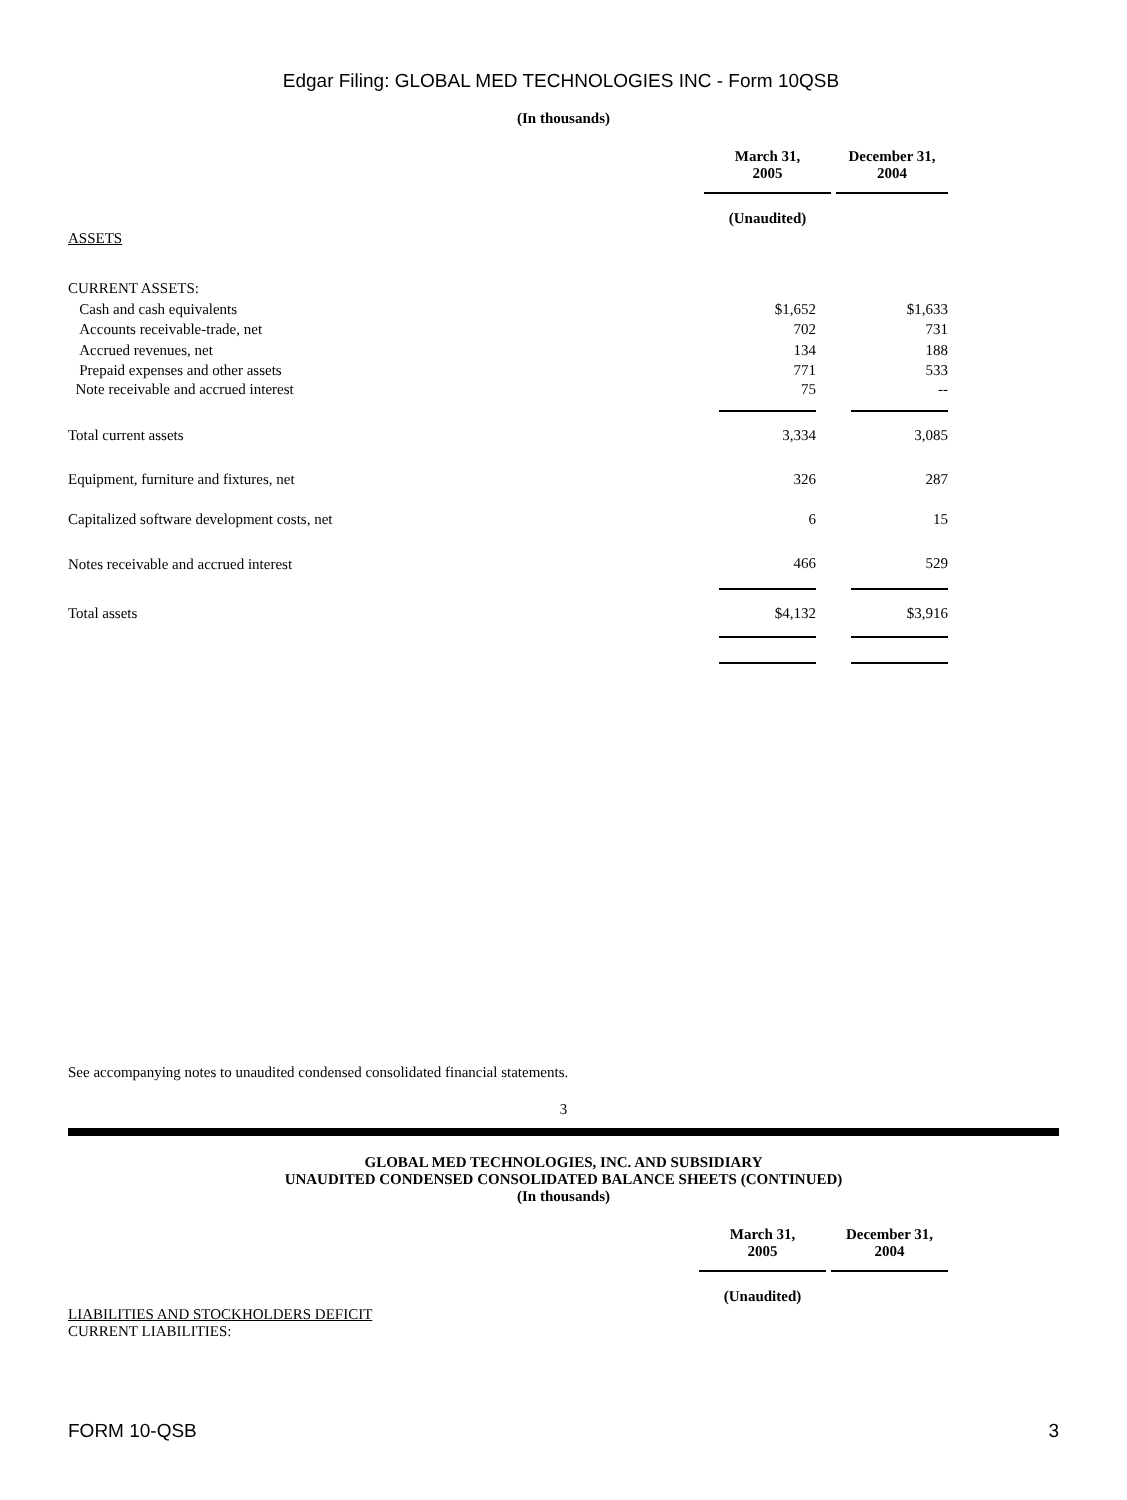Edgar Filing: GLOBAL MED TECHNOLOGIES INC - Form 10QSB
(In thousands)
| | March 31, 2005 | | December 31, 2004 |
| | (Unaudited) | | |
| ASSETS | | | |
| CURRENT ASSETS: | | | |
| Cash and cash equivalents | $1,652 | | $1,633 |
| Accounts receivable-trade, net | 702 | | 731 |
| Accrued revenues, net | 134 | | 188 |
| Prepaid expenses and other assets | 771 | | 533 |
| Note receivable and accrued interest | 75 | | -- |
| Total current assets | 3,334 | | 3,085 |
| Equipment, furniture and fixtures, net | 326 | | 287 |
| Capitalized software development costs, net | 6 | | 15 |
| Notes receivable and accrued interest | 466 | | 529 |
| Total assets | $4,132 | | $3,916 |
See accompanying notes to unaudited condensed consolidated financial statements.
3
GLOBAL MED TECHNOLOGIES, INC. AND SUBSIDIARY
UNAUDITED CONDENSED CONSOLIDATED BALANCE SHEETS (CONTINUED)
(In thousands)
| | March 31, 2005 | | December 31, 2004 |
| | (Unaudited) | | |
LIABILITIES AND STOCKHOLDERS DEFICIT
CURRENT LIABILITIES:
FORM 10-QSB 3